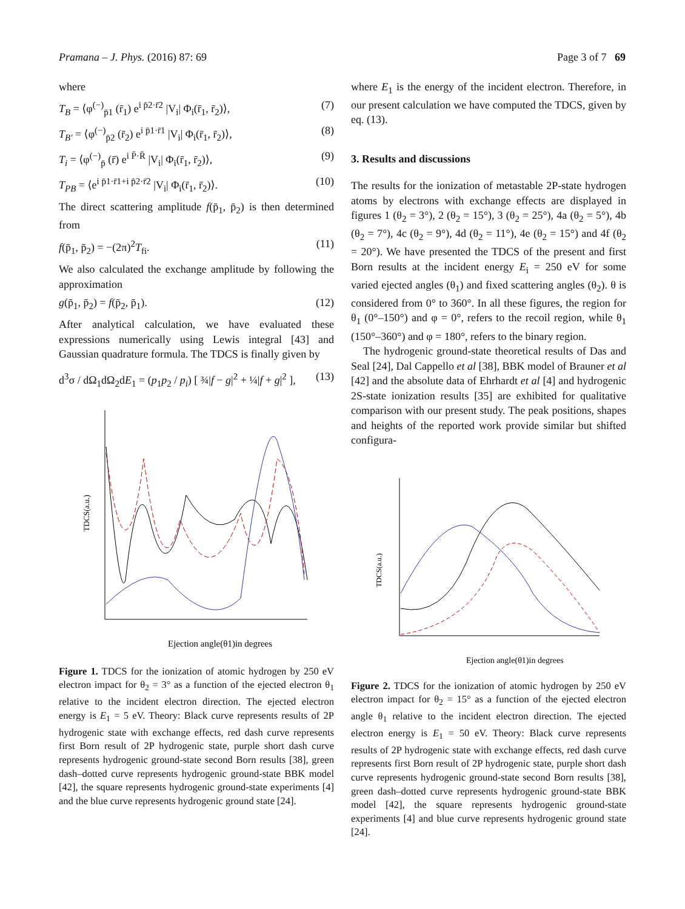Pramana – J. Phys. (2016) 87: 69 Page 3 of 7 69
where
T<sub>B</sub> = ⟨φ<sup>(−)</sup><sub>p̄1</sub> (r̄<sub>1</sub>) e<sup>i p̄2·r̄2</sup> |V<sub>i</sub>| Φ<sub>i</sub>(r̄<sub>1</sub>, r̄<sub>2</sub>)⟩, (7)
T<sub>B′</sub> = ⟨φ<sup>(−)</sup><sub>p̄2</sub> (r̄<sub>2</sub>) e<sup>i p̄1·r̄1</sup> |V<sub>i</sub>| Φ<sub>i</sub>(r̄<sub>1</sub>, r̄<sub>2</sub>)⟩, (8)
T<sub>i</sub> = ⟨φ<sup>(−)</sup><sub>p̄</sub> (r̄) e<sup>i P̄·R̄</sup> |V<sub>i</sub>| Φ<sub>i</sub>(r̄<sub>1</sub>, r̄<sub>2</sub>)⟩, (9)
T<sub>PB</sub> = ⟨e<sup>i p̄1·r̄1+i p̄2·r̄2</sup> |V<sub>i</sub>| Φ<sub>i</sub>(r̄<sub>1</sub>, r̄<sub>2</sub>)⟩. (10)
The direct scattering amplitude f(p̄<sub>1</sub>, p̄<sub>2</sub>) is then determined from
f(p̄<sub>1</sub>, p̄<sub>2</sub>) = −(2π)<sup>2</sup>T<sub>fi</sub>. (11)
We also calculated the exchange amplitude by following the approximation
g(p̄<sub>1</sub>, p̄<sub>2</sub>) = f(p̄<sub>2</sub>, p̄<sub>1</sub>). (12)
After analytical calculation, we have evaluated these expressions numerically using Lewis integral [43] and Gaussian quadrature formula. The TDCS is finally given by
d<sup>3</sup>σ / dΩ<sub>1</sub>dΩ<sub>2</sub>dE<sub>1</sub> = (p<sub>1</sub>p<sub>2</sub> / p<sub>i</sub>) [ ¾|f − g|<sup>2</sup> + ¼|f + g|<sup>2</sup> ], (13)
Ejection angle(θ1)in degrees
TDCS(a.u.)
Figure 1. TDCS for the ionization of atomic hydrogen by 250 eV electron impact for θ<sub>2</sub> = 3° as a function of the ejected electron θ<sub>1</sub> relative to the incident electron direction. The ejected electron energy is E<sub>1</sub> = 5 eV. Theory: Black curve represents results of 2P hydrogenic state with exchange effects, red dash curve represents first Born result of 2P hydrogenic state, purple short dash curve represents hydrogenic ground-state second Born results [38], green dash–dotted curve represents hydrogenic ground-state BBK model [42], the square represents hydrogenic ground-state experiments [4] and the blue curve represents hydrogenic ground state [24].
where E<sub>1</sub> is the energy of the incident electron. Therefore, in our present calculation we have computed the TDCS, given by eq. (13).
3. Results and discussions
The results for the ionization of metastable 2P-state hydrogen atoms by electrons with exchange effects are displayed in figures 1 (θ<sub>2</sub> = 3°), 2 (θ<sub>2</sub> = 15°), 3 (θ<sub>2</sub> = 25°), 4a (θ<sub>2</sub> = 5°), 4b (θ<sub>2</sub> = 7°), 4c (θ<sub>2</sub> = 9°), 4d (θ<sub>2</sub> = 11°), 4e (θ<sub>2</sub> = 15°) and 4f (θ<sub>2</sub> = 20°). We have presented the TDCS of the present and first Born results at the incident energy E<sub>i</sub> = 250 eV for some varied ejected angles (θ<sub>1</sub>) and fixed scattering angles (θ<sub>2</sub>). θ is considered from 0° to 360°. In all these figures, the region for θ<sub>1</sub> (0°–150°) and φ = 0°, refers to the recoil region, while θ<sub>1</sub> (150°–360°) and φ = 180°, refers to the binary region.
The hydrogenic ground-state theoretical results of Das and Seal [24], Dal Cappello et al [38], BBK model of Brauner et al [42] and the absolute data of Ehrhardt et al [4] and hydrogenic 2S-state ionization results [35] are exhibited for qualitative comparison with our present study. The peak positions, shapes and heights of the reported work provide similar but shifted configura-
Ejection angle(θ1)in degrees
TDCS(a.u.)
Figure 2. TDCS for the ionization of atomic hydrogen by 250 eV electron impact for θ<sub>2</sub> = 15° as a function of the ejected electron angle θ<sub>1</sub> relative to the incident electron direction. The ejected electron energy is E<sub>1</sub> = 50 eV. Theory: Black curve represents results of 2P hydrogenic state with exchange effects, red dash curve represents first Born result of 2P hydrogenic state, purple short dash curve represents hydrogenic ground-state second Born results [38], green dash–dotted curve represents hydrogenic ground-state BBK model [42], the square represents hydrogenic ground-state experiments [4] and blue curve represents hydrogenic ground state [24].